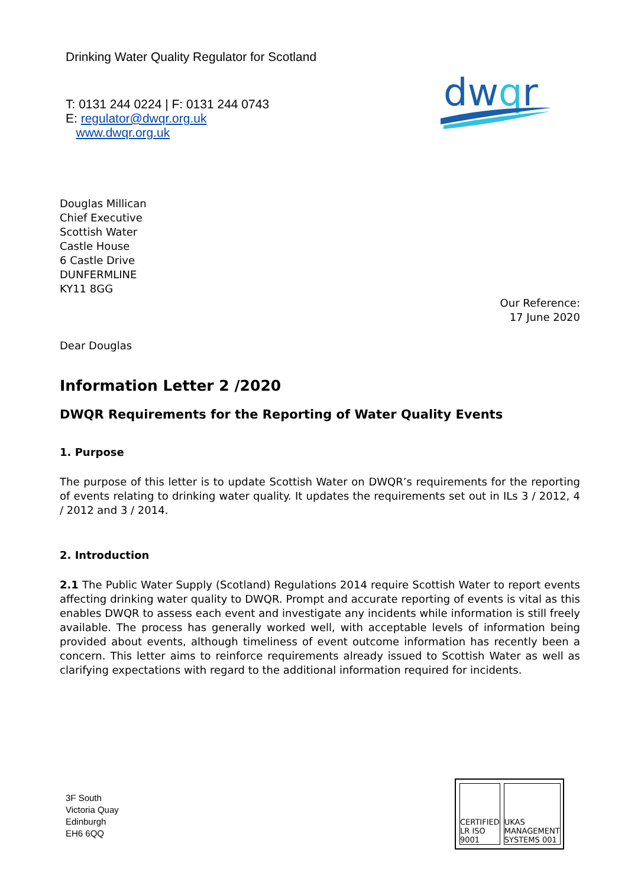Drinking Water Quality Regulator for Scotland
T: 0131 244 0224 | F: 0131 244 0743
E: regulator@dwqr.org.uk
www.dwqr.org.uk
dwqr
Douglas Millican
Chief Executive
Scottish Water
Castle House
6 Castle Drive
DUNFERMLINE
KY11 8GG
Our Reference:
17 June 2020
Dear Douglas
Information Letter 2 /2020
DWQR Requirements for the Reporting of Water Quality Events
1. Purpose
The purpose of this letter is to update Scottish Water on DWQR’s requirements for the reporting of events relating to drinking water quality. It updates the requirements set out in ILs 3 / 2012, 4 / 2012 and 3 / 2014.
2. Introduction
2.1 The Public Water Supply (Scotland) Regulations 2014 require Scottish Water to report events affecting drinking water quality to DWQR. Prompt and accurate reporting of events is vital as this enables DWQR to assess each event and investigate any incidents while information is still freely available. The process has generally worked well, with acceptable levels of information being provided about events, although timeliness of event outcome information has recently been a concern. This letter aims to reinforce requirements already issued to Scottish Water as well as clarifying expectations with regard to the additional information required for incidents.
3F South
Victoria Quay
Edinburgh
EH6 6QQ
CERTIFIED LR ISO 9001 UKAS MANAGEMENT SYSTEMS 001